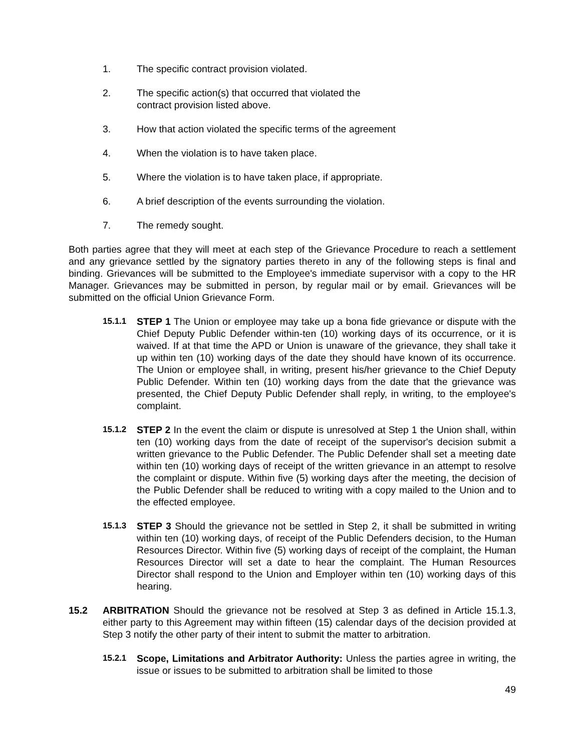1. The specific contract provision violated.
2. The specific action(s) that occurred that violated the
contract provision listed above.
3. How that action violated the specific terms of the agreement
4. When the violation is to have taken place.
5. Where the violation is to have taken place, if appropriate.
6. A brief description of the events surrounding the violation.
7. The remedy sought.
Both parties agree that they will meet at each step of the Grievance Procedure to reach a settlement and any grievance settled by the signatory parties thereto in any of the following steps is final and binding. Grievances will be submitted to the Employee's immediate supervisor with a copy to the HR Manager. Grievances may be submitted in person, by regular mail or by email. Grievances will be submitted on the official Union Grievance Form.
15.1.1 STEP 1 The Union or employee may take up a bona fide grievance or dispute with the Chief Deputy Public Defender within-ten (10) working days of its occurrence, or it is waived. If at that time the APD or Union is unaware of the grievance, they shall take it up within ten (10) working days of the date they should have known of its occurrence. The Union or employee shall, in writing, present his/her grievance to the Chief Deputy Public Defender. Within ten (10) working days from the date that the grievance was presented, the Chief Deputy Public Defender shall reply, in writing, to the employee's complaint.
15.1.2 STEP 2 In the event the claim or dispute is unresolved at Step 1 the Union shall, within ten (10) working days from the date of receipt of the supervisor's decision submit a written grievance to the Public Defender. The Public Defender shall set a meeting date within ten (10) working days of receipt of the written grievance in an attempt to resolve the complaint or dispute. Within five (5) working days after the meeting, the decision of the Public Defender shall be reduced to writing with a copy mailed to the Union and to the effected employee.
15.1.3 STEP 3 Should the grievance not be settled in Step 2, it shall be submitted in writing within ten (10) working days, of receipt of the Public Defenders decision, to the Human Resources Director. Within five (5) working days of receipt of the complaint, the Human Resources Director will set a date to hear the complaint. The Human Resources Director shall respond to the Union and Employer within ten (10) working days of this hearing.
15.2 ARBITRATION Should the grievance not be resolved at Step 3 as defined in Article 15.1.3, either party to this Agreement may within fifteen (15) calendar days of the decision provided at Step 3 notify the other party of their intent to submit the matter to arbitration.
15.2.1 Scope, Limitations and Arbitrator Authority: Unless the parties agree in writing, the issue or issues to be submitted to arbitration shall be limited to those
49